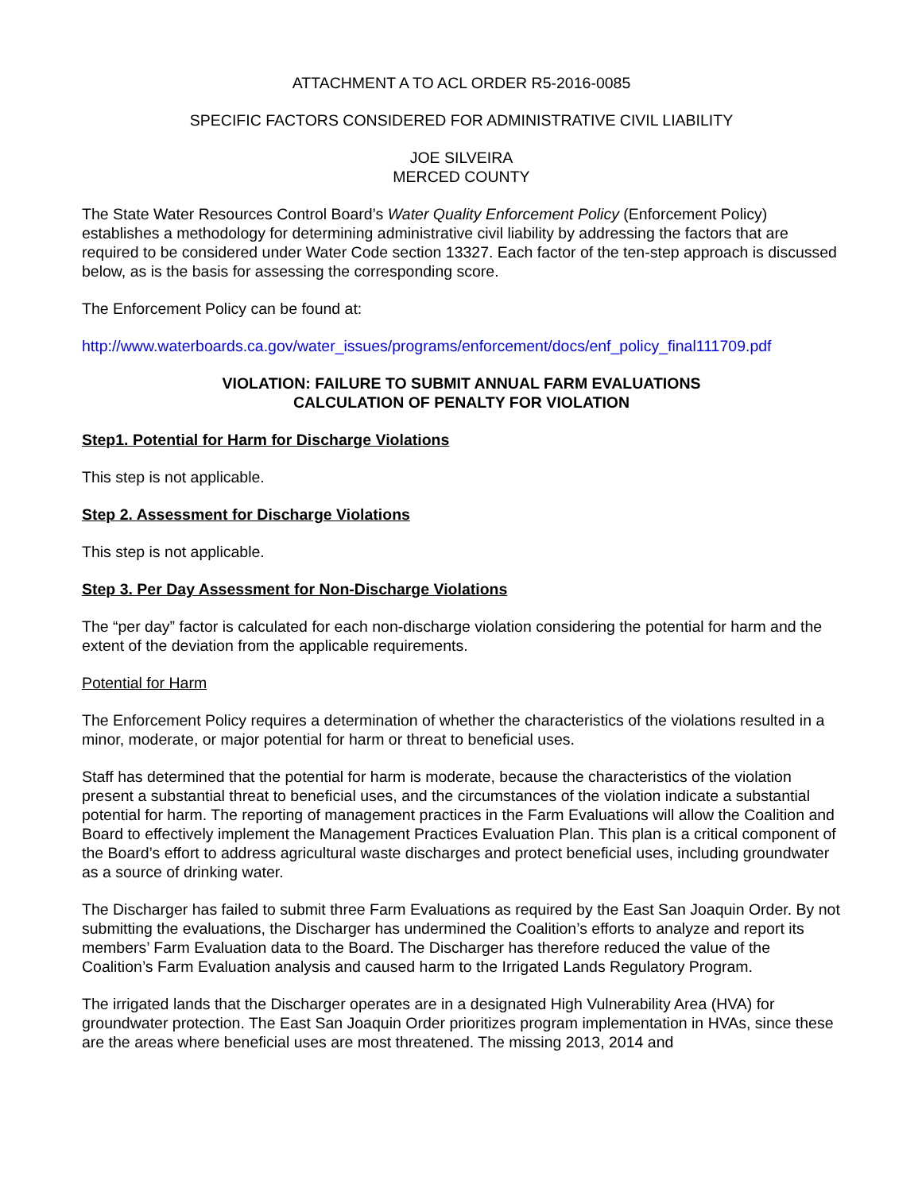ATTACHMENT A TO ACL ORDER R5-2016-0085
SPECIFIC FACTORS CONSIDERED FOR ADMINISTRATIVE CIVIL LIABILITY
JOE SILVEIRA
MERCED COUNTY
The State Water Resources Control Board’s Water Quality Enforcement Policy (Enforcement Policy) establishes a methodology for determining administrative civil liability by addressing the factors that are required to be considered under Water Code section 13327. Each factor of the ten-step approach is discussed below, as is the basis for assessing the corresponding score.
The Enforcement Policy can be found at:
http://www.waterboards.ca.gov/water_issues/programs/enforcement/docs/enf_policy_final111709.pdf
VIOLATION: FAILURE TO SUBMIT ANNUAL FARM EVALUATIONS
CALCULATION OF PENALTY FOR VIOLATION
Step1. Potential for Harm for Discharge Violations
This step is not applicable.
Step 2. Assessment for Discharge Violations
This step is not applicable.
Step 3. Per Day Assessment for Non-Discharge Violations
The “per day” factor is calculated for each non-discharge violation considering the potential for harm and the extent of the deviation from the applicable requirements.
Potential for Harm
The Enforcement Policy requires a determination of whether the characteristics of the violations resulted in a minor, moderate, or major potential for harm or threat to beneficial uses.
Staff has determined that the potential for harm is moderate, because the characteristics of the violation present a substantial threat to beneficial uses, and the circumstances of the violation indicate a substantial potential for harm. The reporting of management practices in the Farm Evaluations will allow the Coalition and Board to effectively implement the Management Practices Evaluation Plan. This plan is a critical component of the Board’s effort to address agricultural waste discharges and protect beneficial uses, including groundwater as a source of drinking water.
The Discharger has failed to submit three Farm Evaluations as required by the East San Joaquin Order. By not submitting the evaluations, the Discharger has undermined the Coalition’s efforts to analyze and report its members’ Farm Evaluation data to the Board. The Discharger has therefore reduced the value of the Coalition’s Farm Evaluation analysis and caused harm to the Irrigated Lands Regulatory Program.
The irrigated lands that the Discharger operates are in a designated High Vulnerability Area (HVA) for groundwater protection. The East San Joaquin Order prioritizes program implementation in HVAs, since these are the areas where beneficial uses are most threatened. The missing 2013, 2014 and